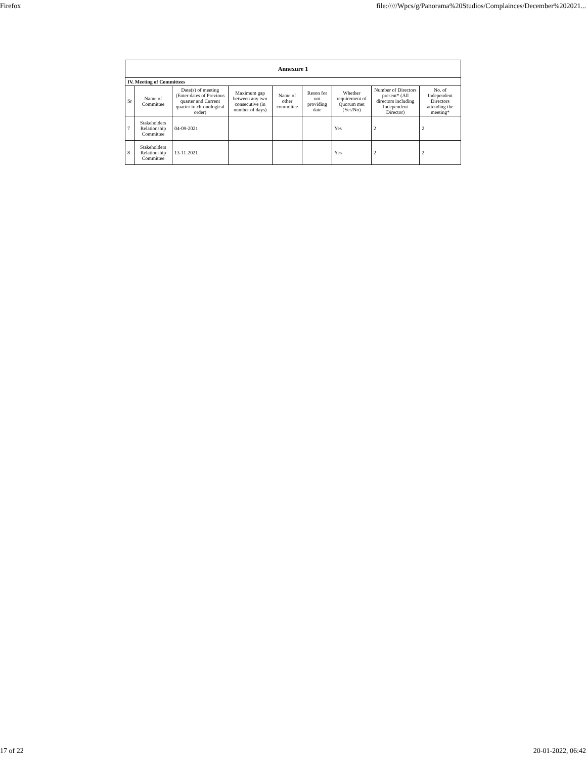Firefox file://///Wpcs/g/Panorama%20Studios/Complainces/December%202021...
| Annexure 1 | | | | | | | | |
| --- | --- | --- | --- | --- | --- | --- | --- | --- |
| IV. Meeting of Committees | | | | | | | | |
| Sr | Name of Committee | Date(s) of meeting (Enter dates of Previous quarter and Current quarter in chronological order) | Maximum gap between any two consecutive (in number of days) | Name of other committee | Reson for not providing date | Whether requirement of Quorum met (Yes/No) | Number of Directors present* (All directors including Independent Director) | No. of Independent Directors attending the meeting* |
| 7 | Stakeholders Relationship Committee | 04-09-2021 | | | | Yes | 2 | 2 |
| 8 | Stakeholders Relationship Committee | 13-11-2021 | | | | Yes | 2 | 2 |
17 of 22 20-01-2022, 06:42